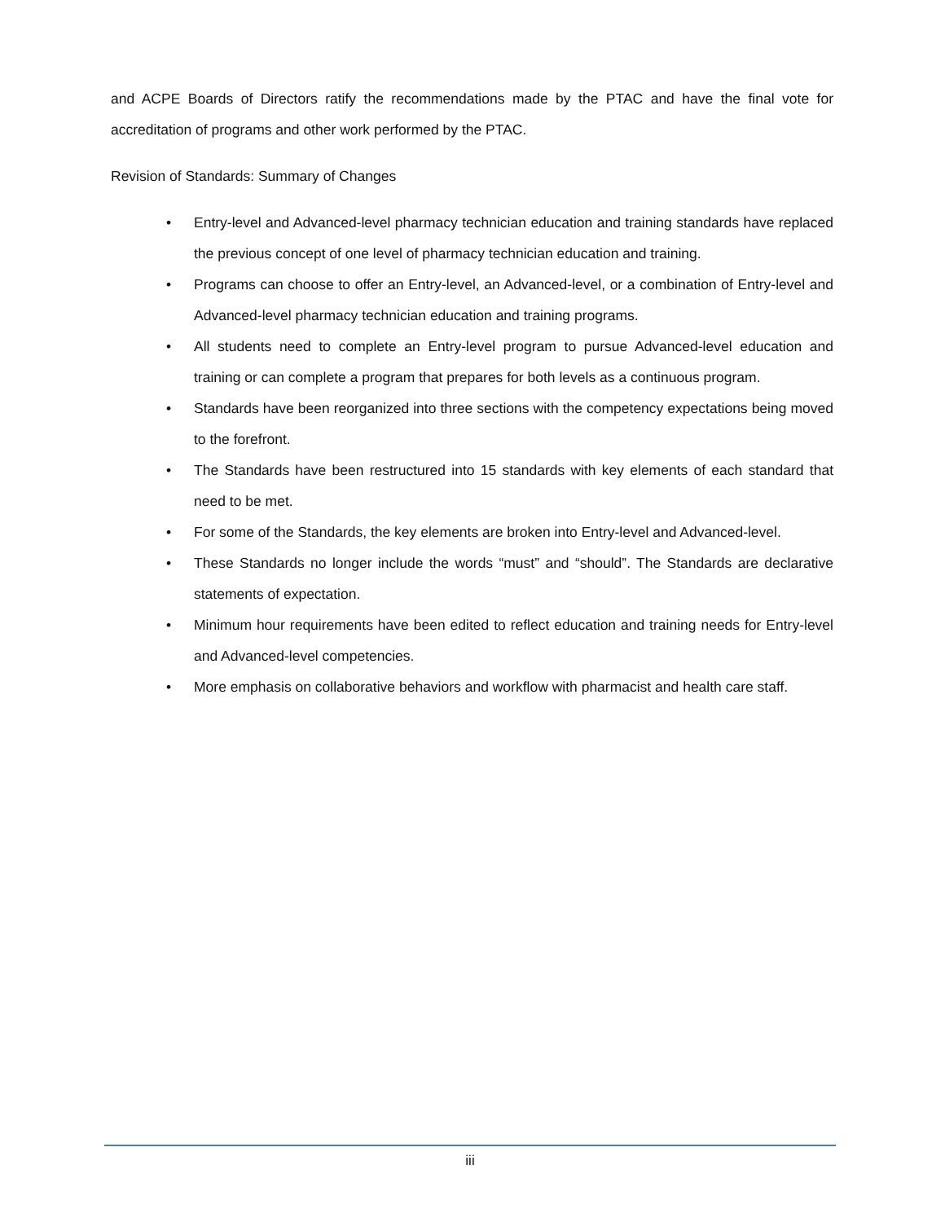and ACPE Boards of Directors ratify the recommendations made by the PTAC and have the final vote for accreditation of programs and other work performed by the PTAC.
Revision of Standards: Summary of Changes
• Entry-level and Advanced-level pharmacy technician education and training standards have replaced the previous concept of one level of pharmacy technician education and training.
• Programs can choose to offer an Entry-level, an Advanced-level, or a combination of Entry-level and Advanced-level pharmacy technician education and training programs.
• All students need to complete an Entry-level program to pursue Advanced-level education and training or can complete a program that prepares for both levels as a continuous program.
• Standards have been reorganized into three sections with the competency expectations being moved to the forefront.
• The Standards have been restructured into 15 standards with key elements of each standard that need to be met.
• For some of the Standards, the key elements are broken into Entry-level and Advanced-level.
• These Standards no longer include the words “must” and “should”. The Standards are declarative statements of expectation.
• Minimum hour requirements have been edited to reflect education and training needs for Entry-level and Advanced-level competencies.
• More emphasis on collaborative behaviors and workflow with pharmacist and health care staff.
iii